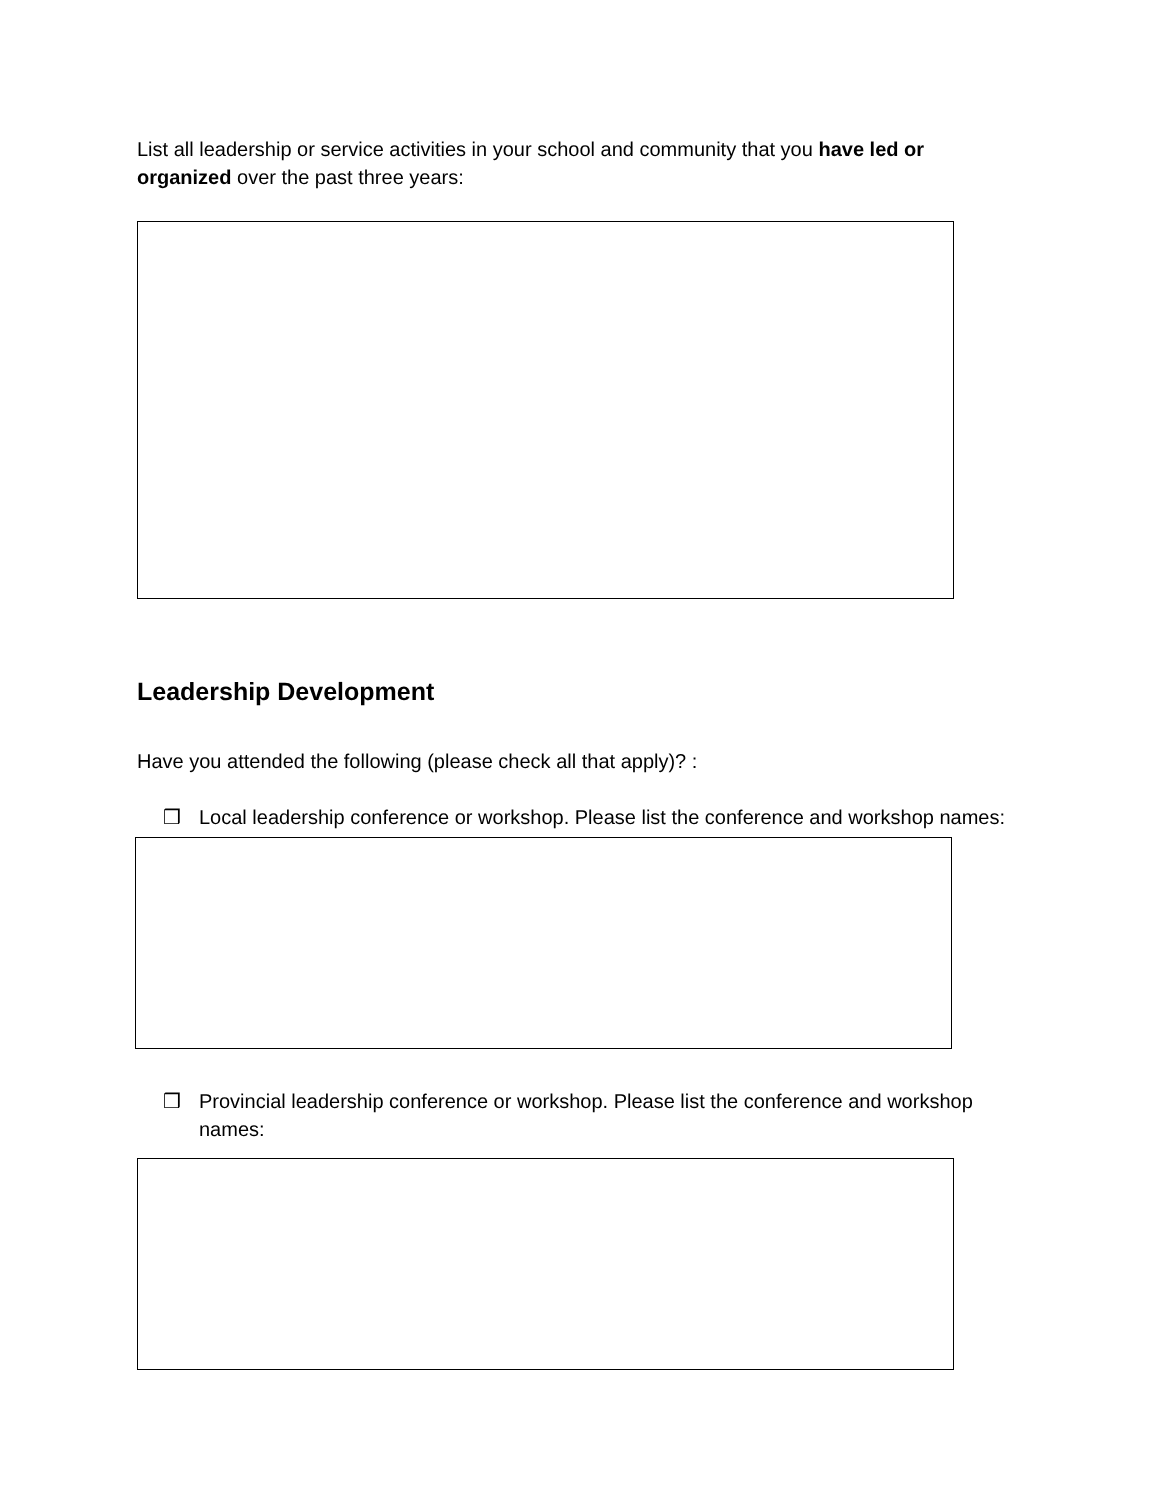List all leadership or service activities in your school and community that you have led or organized over the past three years:
Leadership Development
Have you attended the following (please check all that apply)? :
❒ Local leadership conference or workshop. Please list the conference and workshop names:
❒ Provincial leadership conference or workshop. Please list the conference and workshop names: